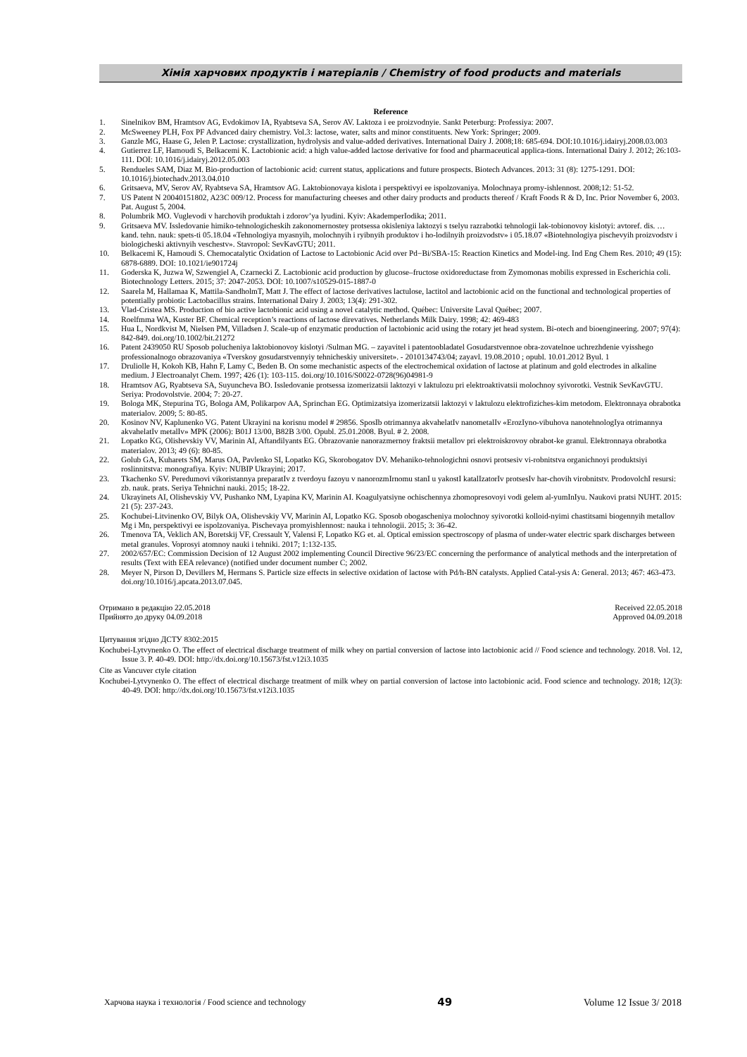Хімія харчових продуктів і матеріалів / Chemistry of food products and materials
Reference
1. Sinelnikov BM, Hramtsov AG, Evdokimov IA, Ryabtseva SA, Serov AV. Laktoza i ee proizvodnyie. Sankt Peterburg: Professiya: 2007.
2. McSweeney PLH, Fox PF Advanced dairy chemistry. Vol.3: lactose, water, salts and minor constituents. New York: Springer; 2009.
3. Ganzle MG, Haase G, Jelen P. Lactose: crystallization, hydrolysis and value-added derivatives. International Dairy J. 2008;18: 685-694. DOI:10.1016/j.idairyj.2008.03.003
4. Gutierrez LF, Hamoudi S, Belkacemi K. Lactobionic acid: a high value-added lactose derivative for food and pharmaceutical applica-tions. International Dairy J. 2012; 26:103-111. DOI: 10.1016/j.idairyj.2012.05.003
5. Rendueles SAM, Diaz M. Bio-production of lactobionic acid: current status, applications and future prospects. Biotech Advances. 2013: 31 (8): 1275-1291. DOI: 10.1016/j.biotechadv.2013.04.010
6. Gritsaeva, MV, Serov AV, Ryabtseva SA, Hramtsov AG. Laktobionovaya kislota i perspektivyi ee ispolzovaniya. Molochnaya promy-ishlennost. 2008;12: 51-52.
7. US Patent N 20040151802, A23C 009/12. Process for manufacturing cheeses and other dairy products and products thereof / Kraft Foods R & D, Inc. Prior November 6, 2003. Pat. August 5, 2004.
8. Polumbrik MO. Vuglevodi v harchovih produktah i zdorov’ya lyudini. Kyiv: AkademperIodika; 2011.
9. Gritsaeva MV. Issledovanie himiko-tehnologicheskih zakonomernostey protsessa okisleniya laktozyi s tselyu razrabotki tehnologii lak-tobionovoy kislotyi: avtoref. dis. … kand. tehn. nauk: spets-ti 05.18.04 «Tehnologiya myasnyih, molochnyih i ryibnyih produktov i ho-lodilnyih proizvodstv» i 05.18.07 «Biotehnologiya pischevyih proizvodstv i biologicheski aktivnyih veschestv». Stavropol: SevKavGTU; 2011.
10. Belkacemi K, Hamoudi S. Chemocatalytic Oxidation of Lactose to Lactobionic Acid over Pd−Bi/SBA-15: Reaction Kinetics and Model-ing. Ind Eng Chem Res. 2010; 49 (15): 6878-6889. DOI: 10.1021/ie901724j
11. Goderska K, Juzwa W, Szwengiel A, Czarnecki Z. Lactobionic acid production by glucose–fructose oxidoreductase from Zymomonas mobilis expressed in Escherichia coli. Biotechnology Letters. 2015; 37: 2047-2053. DOI: 10.1007/s10529-015-1887-0
12. Saarela M, Hallamaa K, Mattila-SandholmT, Matt J. The effect of lactose derivatives lactulose, lactitol and lactobionic acid on the functional and technological properties of potentially probiotic Lactobacillus strains. International Dairy J. 2003; 13(4): 291-302.
13. Vlad-Cristea MS. Production of bio active lactobionic acid using a novel catalytic method. Québec: Universite Laval Québec; 2007.
14. Roelfmma WA, Kuster BF. Chemical reception’s reactions of lactose direvatives. Netherlands Milk Dairy. 1998; 42: 469-483
15. Hua L, Nordkvist M, Nielsen PM, Villadsen J. Scale-up of enzymatic production of lactobionic acid using the rotary jet head system. Bi-otech and bioengineering. 2007; 97(4): 842-849. doi.org/10.1002/bit.21272
16. Patent 2439050 RU Sposob polucheniya laktobionovoy kislotyi /Sulman MG. – zayavitel i patentoobladatel Gosudarstvennoe obra-zovatelnoe uchrezhdenie vyisshego professionalnogo obrazovaniya «Tverskoy gosudarstvennyiy tehnicheskiy universitet». - 2010134743/04; zayavl. 19.08.2010 ; opubl. 10.01.2012 Byul. 1
17. Druliolle H, Kokoh KB, Hahn F, Lamy C, Beden B. On some mechanistic aspects of the electrochemical oxidation of lactose at platinum and gold electrodes in alkaline medium. J Electroanalyt Chem. 1997; 426 (1): 103-115. doi.org/10.1016/S0022-0728(96)04981-9
18. Hramtsov AG, Ryabtseva SA, Suyuncheva BO. Issledovanie protsessa izomerizatsii laktozyi v laktulozu pri elektroaktivatsii molochnoy syivorotki. Vestnik SevKavGTU. Seriya: Prodovolstvie. 2004; 7: 20-27.
19. Bologa MK, Stepurina TG, Bologa AM, Polikarpov AA, Sprinchan EG. Optimizatsiya izomerizatsii laktozyi v laktulozu elektrofiziches-kim metodom. Elektronnaya obrabotka materialov. 2009; 5: 80-85.
20. Kosinov NV, Kaplunenko VG. Patent Ukrayini na korisnu model # 29856. SposIb otrimannya akvahelatIv nanometalIv «ErozIyno-vibuhova nanotehnologIya otrimannya akvahelatIv metalIv» MPK (2006): B01J 13/00, B82B 3/00. Opubl. 25.01.2008. Byul. # 2. 2008.
21. Lopatko KG, Olishevskiy VV, Marinin AI, Aftandilyants EG. Obrazovanie nanorazmernoy fraktsii metallov pri elektroiskrovoy obrabot-ke granul. Elektronnaya obrabotka materialov. 2013; 49 (6): 80-85.
22. Golub GA, Kuharets SM, Marus OA, Pavlenko SI, Lopatko KG, Skorobogatov DV. Mehaniko-tehnologichni osnovi protsesiv vi-robnitstva organichnoyi produktsiyi roslinnitstva: monografiya. Kyiv: NUBIP Ukrayini; 2017.
23. Tkachenko SV. Peredumovi vikoristannya preparatIv z tverdoyu fazoyu v nanorozmIrnomu stanI u yakostI katalIzatorIv protsesIv har-chovih virobnitstv. ProdovolchI resursi: zb. nauk. prats. Seriya Tehnichni nauki. 2015; 18-22.
24. Ukrayinets AI, Olishevskiy VV, Pushanko NM, Lyapina KV, Marinin AI. Koagulyatsiyne ochischennya zhomopresovoyi vodi gelem al-yumInIyu. Naukovi pratsi NUHT. 2015: 21 (5): 237-243.
25. Kochubei-Litvinenko OV, Bilyk OA, Olishevskiy VV, Marinin AI, Lopatko KG. Sposob obogascheniya molochnoy syivorotki kolloid-nyimi chastitsami biogennyih metallov Mg i Mn, perspektivyi ee ispolzovaniya. Pischevaya promyishlennost: nauka i tehnologii. 2015; 3: 36-42.
26. Tmenova TA, Veklich AN, Boretskij VF, Cressault Y, Valensi F, Lopatko KG et. al. Optical emission spectroscopy of plasma of under-water electric spark discharges between metal granules. Voprosyi atomnoy nauki i tehniki. 2017; 1:132-135.
27. 2002/657/EC: Commission Decision of 12 August 2002 implementing Council Directive 96/23/EC concerning the performance of analytical methods and the interpretation of results (Text with EEA relevance) (notified under document number C; 2002.
28. Meyer N, Pirson D, Devillers M, Hermans S. Particle size effects in selective oxidation of lactose with Pd/h-BN catalysts. Applied Catal-ysis A: General. 2013; 467: 463-473. doi.org/10.1016/j.apcata.2013.07.045.
Отримано в редакцію 22.05.2018 Received 22.05.2018
Прийнято до друку 04.09.2018 Approved 04.09.2018
Цитування згідно ДСТУ 8302:2015
Kochubei-Lytvynenko O. The effect of electrical discharge treatment of milk whey on partial conversion of lactose into lactobionic acid // Food science and technology. 2018. Vol. 12, Issue 3. P. 40-49. DOI: http://dx.doi.org/10.15673/fst.v12i3.1035
Cite as Vancuver ctyle citation
Kochubei-Lytvynenko O. The effect of electrical discharge treatment of milk whey on partial conversion of lactose into lactobionic acid. Food science and technology. 2018; 12(3): 40-49. DOI: http://dx.doi.org/10.15673/fst.v12i3.1035
Харчова наука і технологія / Food science and technology 49 Volume 12 Issue 3/ 2018